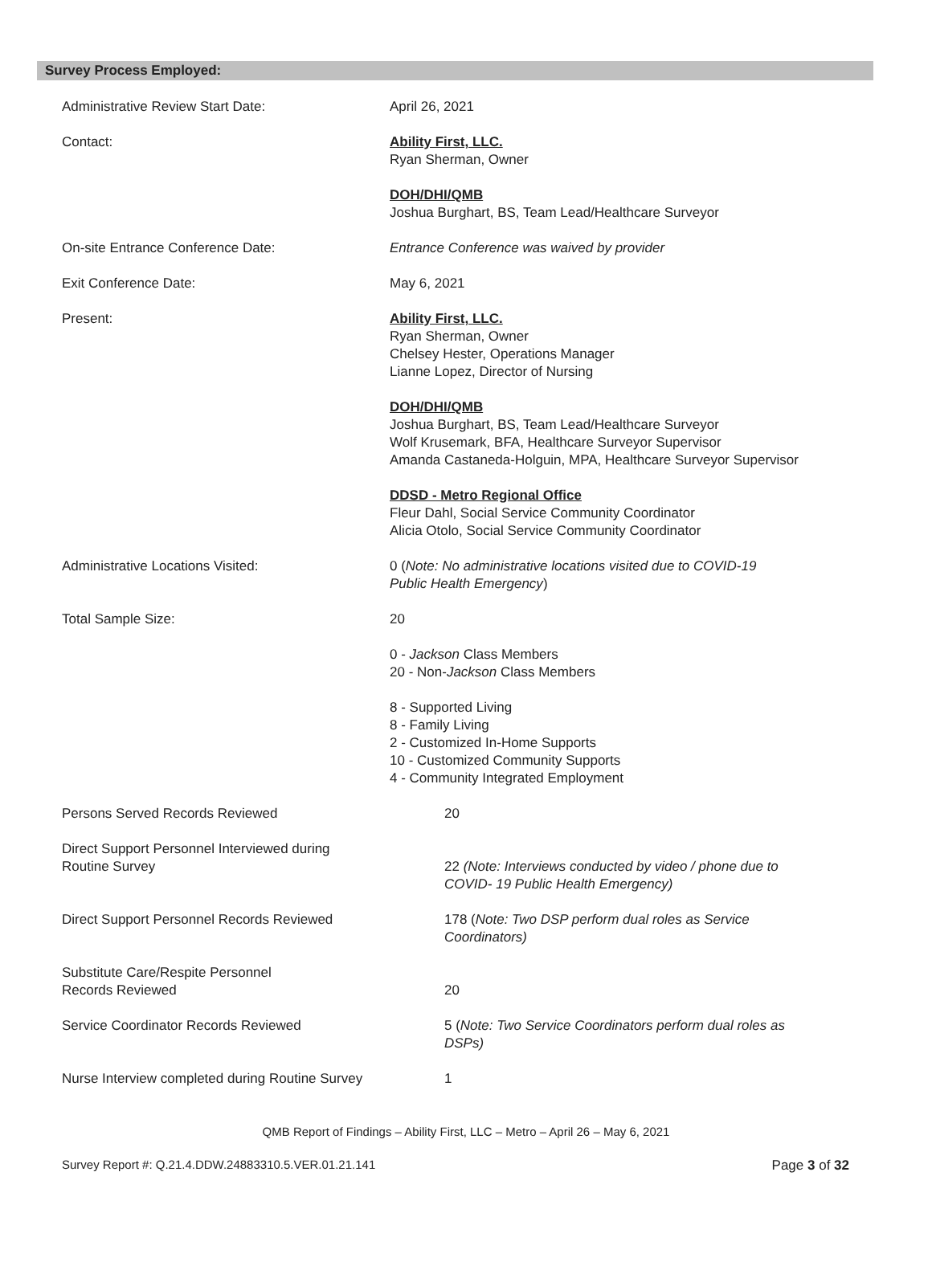Survey Process Employed:
Administrative Review Start Date: April 26, 2021
Contact: Ability First, LLC.
Ryan Sherman, Owner
DOH/DHI/QMB
Joshua Burghart, BS, Team Lead/Healthcare Surveyor
On-site Entrance Conference Date: Entrance Conference was waived by provider
Exit Conference Date: May 6, 2021
Present: Ability First, LLC.
Ryan Sherman, Owner
Chelsey Hester, Operations Manager
Lianne Lopez, Director of Nursing
DOH/DHI/QMB
Joshua Burghart, BS, Team Lead/Healthcare Surveyor
Wolf Krusemark, BFA, Healthcare Surveyor Supervisor
Amanda Castaneda-Holguin, MPA, Healthcare Surveyor Supervisor
DDSD - Metro Regional Office
Fleur Dahl, Social Service Community Coordinator
Alicia Otolo, Social Service Community Coordinator
Administrative Locations Visited: 0 (Note: No administrative locations visited due to COVID-19
Public Health Emergency)
Total Sample Size: 20
0 - Jackson Class Members
20 - Non-Jackson Class Members
8 - Supported Living
8 - Family Living
2 - Customized In-Home Supports
10 - Customized Community Supports
4 - Community Integrated Employment
Persons Served Records Reviewed 20
Direct Support Personnel Interviewed during
Routine Survey
22 (Note: Interviews conducted by video / phone due to
COVID- 19 Public Health Emergency)
Direct Support Personnel Records Reviewed 178 (Note: Two DSP perform dual roles as Service
Coordinators)
Substitute Care/Respite Personnel
Records Reviewed
20
Service Coordinator Records Reviewed 5 (Note: Two Service Coordinators perform dual roles as
DSPs)
Nurse Interview completed during Routine Survey
1
QMB Report of Findings – Ability First, LLC – Metro – April 26 – May 6, 2021
Survey Report #: Q.21.4.DDW.24883310.5.VER.01.21.141 Page 3 of 32